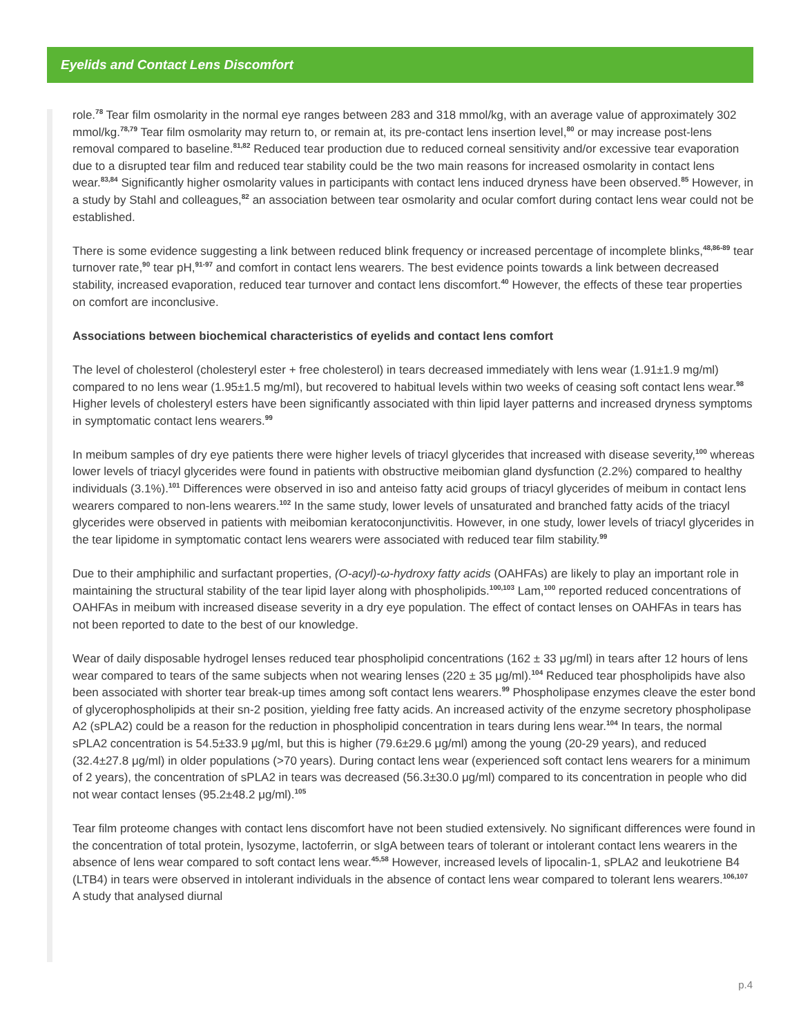Eyelids and Contact Lens Discomfort
role.<sup>78</sup> Tear film osmolarity in the normal eye ranges between 283 and 318 mmol/kg, with an average value of approximately 302 mmol/kg.<sup>78,79</sup> Tear film osmolarity may return to, or remain at, its pre-contact lens insertion level,<sup>80</sup> or may increase post-lens removal compared to baseline.<sup>81,82</sup> Reduced tear production due to reduced corneal sensitivity and/or excessive tear evaporation due to a disrupted tear film and reduced tear stability could be the two main reasons for increased osmolarity in contact lens wear.<sup>83,84</sup> Significantly higher osmolarity values in participants with contact lens induced dryness have been observed.<sup>85</sup> However, in a study by Stahl and colleagues,<sup>82</sup> an association between tear osmolarity and ocular comfort during contact lens wear could not be established.
There is some evidence suggesting a link between reduced blink frequency or increased percentage of incomplete blinks,<sup>48,86-89</sup> tear turnover rate,<sup>90</sup> tear pH,<sup>91-97</sup> and comfort in contact lens wearers. The best evidence points towards a link between decreased stability, increased evaporation, reduced tear turnover and contact lens discomfort.<sup>40</sup> However, the effects of these tear properties on comfort are inconclusive.
Associations between biochemical characteristics of eyelids and contact lens comfort
The level of cholesterol (cholesteryl ester + free cholesterol) in tears decreased immediately with lens wear (1.91±1.9 mg/ml) compared to no lens wear (1.95±1.5 mg/ml), but recovered to habitual levels within two weeks of ceasing soft contact lens wear.<sup>98</sup> Higher levels of cholesteryl esters have been significantly associated with thin lipid layer patterns and increased dryness symptoms in symptomatic contact lens wearers.<sup>99</sup>
In meibum samples of dry eye patients there were higher levels of triacyl glycerides that increased with disease severity,<sup>100</sup> whereas lower levels of triacyl glycerides were found in patients with obstructive meibomian gland dysfunction (2.2%) compared to healthy individuals (3.1%).<sup>101</sup> Differences were observed in iso and anteiso fatty acid groups of triacyl glycerides of meibum in contact lens wearers compared to non-lens wearers.<sup>102</sup> In the same study, lower levels of unsaturated and branched fatty acids of the triacyl glycerides were observed in patients with meibomian keratoconjunctivitis. However, in one study, lower levels of triacyl glycerides in the tear lipidome in symptomatic contact lens wearers were associated with reduced tear film stability.<sup>99</sup>
Due to their amphiphilic and surfactant properties, (O-acyl)-ω-hydroxy fatty acids (OAHFAs) are likely to play an important role in maintaining the structural stability of the tear lipid layer along with phospholipids.<sup>100,103</sup> Lam,<sup>100</sup> reported reduced concentrations of OAHFAs in meibum with increased disease severity in a dry eye population. The effect of contact lenses on OAHFAs in tears has not been reported to date to the best of our knowledge.
Wear of daily disposable hydrogel lenses reduced tear phospholipid concentrations (162 ± 33 μg/ml) in tears after 12 hours of lens wear compared to tears of the same subjects when not wearing lenses (220 ± 35 μg/ml).<sup>104</sup> Reduced tear phospholipids have also been associated with shorter tear break-up times among soft contact lens wearers.<sup>99</sup> Phospholipase enzymes cleave the ester bond of glycerophospholipids at their sn-2 position, yielding free fatty acids. An increased activity of the enzyme secretory phospholipase A2 (sPLA2) could be a reason for the reduction in phospholipid concentration in tears during lens wear.<sup>104</sup> In tears, the normal sPLA2 concentration is 54.5±33.9 μg/ml, but this is higher (79.6±29.6 μg/ml) among the young (20-29 years), and reduced (32.4±27.8 μg/ml) in older populations (>70 years). During contact lens wear (experienced soft contact lens wearers for a minimum of 2 years), the concentration of sPLA2 in tears was decreased (56.3±30.0 μg/ml) compared to its concentration in people who did not wear contact lenses (95.2±48.2 μg/ml).<sup>105</sup>
Tear film proteome changes with contact lens discomfort have not been studied extensively. No significant differences were found in the concentration of total protein, lysozyme, lactoferrin, or sIgA between tears of tolerant or intolerant contact lens wearers in the absence of lens wear compared to soft contact lens wear.<sup>45,58</sup> However, increased levels of lipocalin-1, sPLA2 and leukotriene B4 (LTB4) in tears were observed in intolerant individuals in the absence of contact lens wear compared to tolerant lens wearers.<sup>106,107</sup> A study that analysed diurnal
p.4